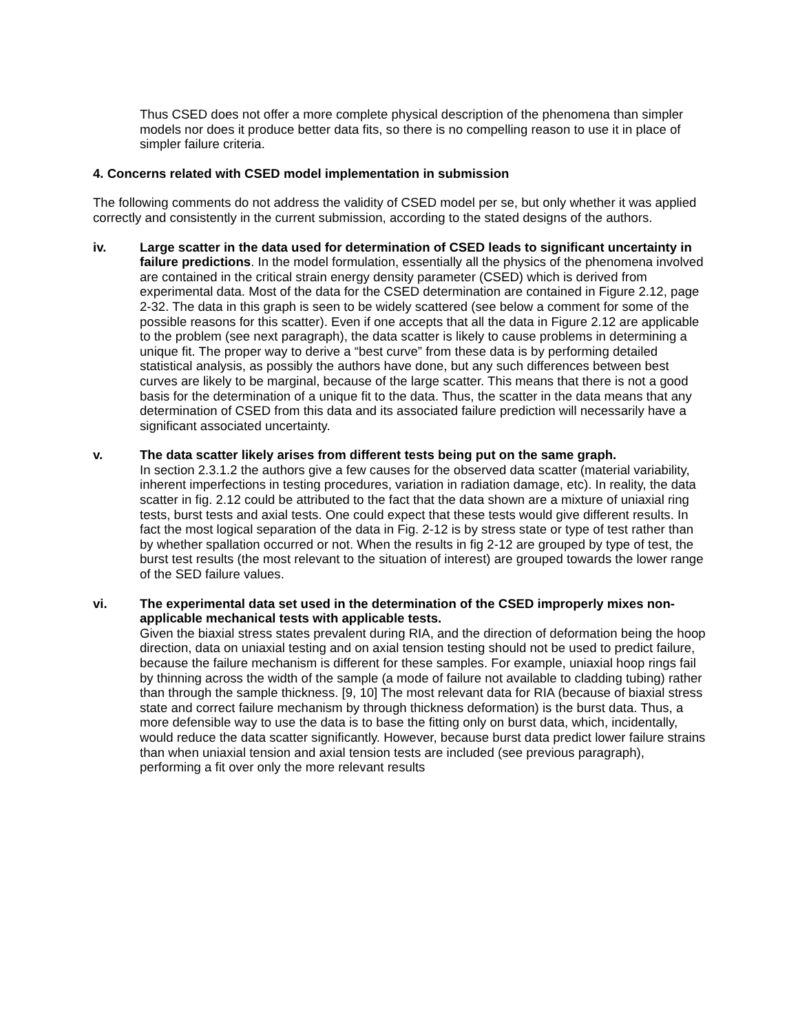Thus CSED does not offer a more complete physical description of the phenomena than simpler models nor does it produce better data fits, so there is no compelling reason to use it in place of simpler failure criteria.
4. Concerns related with CSED model implementation in submission
The following comments do not address the validity of CSED model per se, but only whether it was applied correctly and consistently in the current submission, according to the stated designs of the authors.
iv. Large scatter in the data used for determination of CSED leads to significant uncertainty in failure predictions. In the model formulation, essentially all the physics of the phenomena involved are contained in the critical strain energy density parameter (CSED) which is derived from experimental data. Most of the data for the CSED determination are contained in Figure 2.12, page 2-32. The data in this graph is seen to be widely scattered (see below a comment for some of the possible reasons for this scatter). Even if one accepts that all the data in Figure 2.12 are applicable to the problem (see next paragraph), the data scatter is likely to cause problems in determining a unique fit. The proper way to derive a “best curve” from these data is by performing detailed statistical analysis, as possibly the authors have done, but any such differences between best curves are likely to be marginal, because of the large scatter. This means that there is not a good basis for the determination of a unique fit to the data. Thus, the scatter in the data means that any determination of CSED from this data and its associated failure prediction will necessarily have a significant associated uncertainty.
v. The data scatter likely arises from different tests being put on the same graph.
In section 2.3.1.2 the authors give a few causes for the observed data scatter (material variability, inherent imperfections in testing procedures, variation in radiation damage, etc). In reality, the data scatter in fig. 2.12 could be attributed to the fact that the data shown are a mixture of uniaxial ring tests, burst tests and axial tests. One could expect that these tests would give different results. In fact the most logical separation of the data in Fig. 2-12 is by stress state or type of test rather than by whether spallation occurred or not. When the results in fig 2-12 are grouped by type of test, the burst test results (the most relevant to the situation of interest) are grouped towards the lower range of the SED failure values.
vi. The experimental data set used in the determination of the CSED improperly mixes non-applicable mechanical tests with applicable tests.
Given the biaxial stress states prevalent during RIA, and the direction of deformation being the hoop direction, data on uniaxial testing and on axial tension testing should not be used to predict failure, because the failure mechanism is different for these samples. For example, uniaxial hoop rings fail by thinning across the width of the sample (a mode of failure not available to cladding tubing) rather than through the sample thickness. [9, 10] The most relevant data for RIA (because of biaxial stress state and correct failure mechanism by through thickness deformation) is the burst data. Thus, a more defensible way to use the data is to base the fitting only on burst data, which, incidentally, would reduce the data scatter significantly. However, because burst data predict lower failure strains than when uniaxial tension and axial tension tests are included (see previous paragraph), performing a fit over only the more relevant results